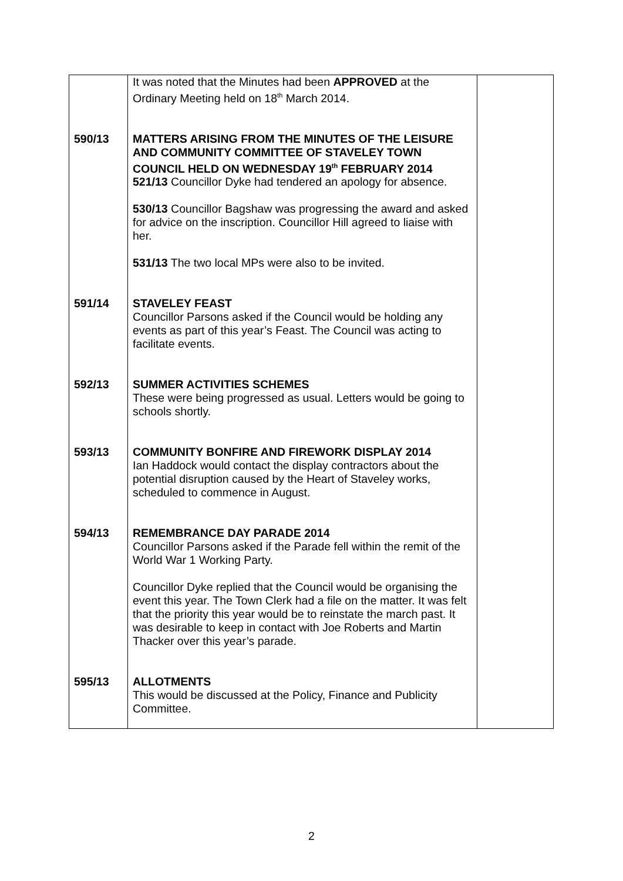| | It was noted that the Minutes had been APPROVED at the Ordinary Meeting held on 18<sup>th</sup> March 2014. | |
| 590/13 | MATTERS ARISING FROM THE MINUTES OF THE LEISURE AND COMMUNITY COMMITTEE OF STAVELEY TOWN COUNCIL HELD ON WEDNESDAY 19<sup>th</sup> FEBRUARY 2014 521/13 Councillor Dyke had tendered an apology for absence. 530/13 Councillor Bagshaw was progressing the award and asked for advice on the inscription. Councillor Hill agreed to liaise with her. 531/13 The two local MPs were also to be invited. | |
| 591/14 | STAVELEY FEAST Councillor Parsons asked if the Council would be holding any events as part of this year’s Feast. The Council was acting to facilitate events. | |
| 592/13 | SUMMER ACTIVITIES SCHEMES These were being progressed as usual. Letters would be going to schools shortly. | |
| 593/13 | COMMUNITY BONFIRE AND FIREWORK DISPLAY 2014 Ian Haddock would contact the display contractors about the potential disruption caused by the Heart of Staveley works, scheduled to commence in August. | |
| 594/13 | REMEMBRANCE DAY PARADE 2014 Councillor Parsons asked if the Parade fell within the remit of the World War 1 Working Party. Councillor Dyke replied that the Council would be organising the event this year. The Town Clerk had a file on the matter. It was felt that the priority this year would be to reinstate the march past. It was desirable to keep in contact with Joe Roberts and Martin Thacker over this year’s parade. | |
| 595/13 | ALLOTMENTS This would be discussed at the Policy, Finance and Publicity Committee. | |
2